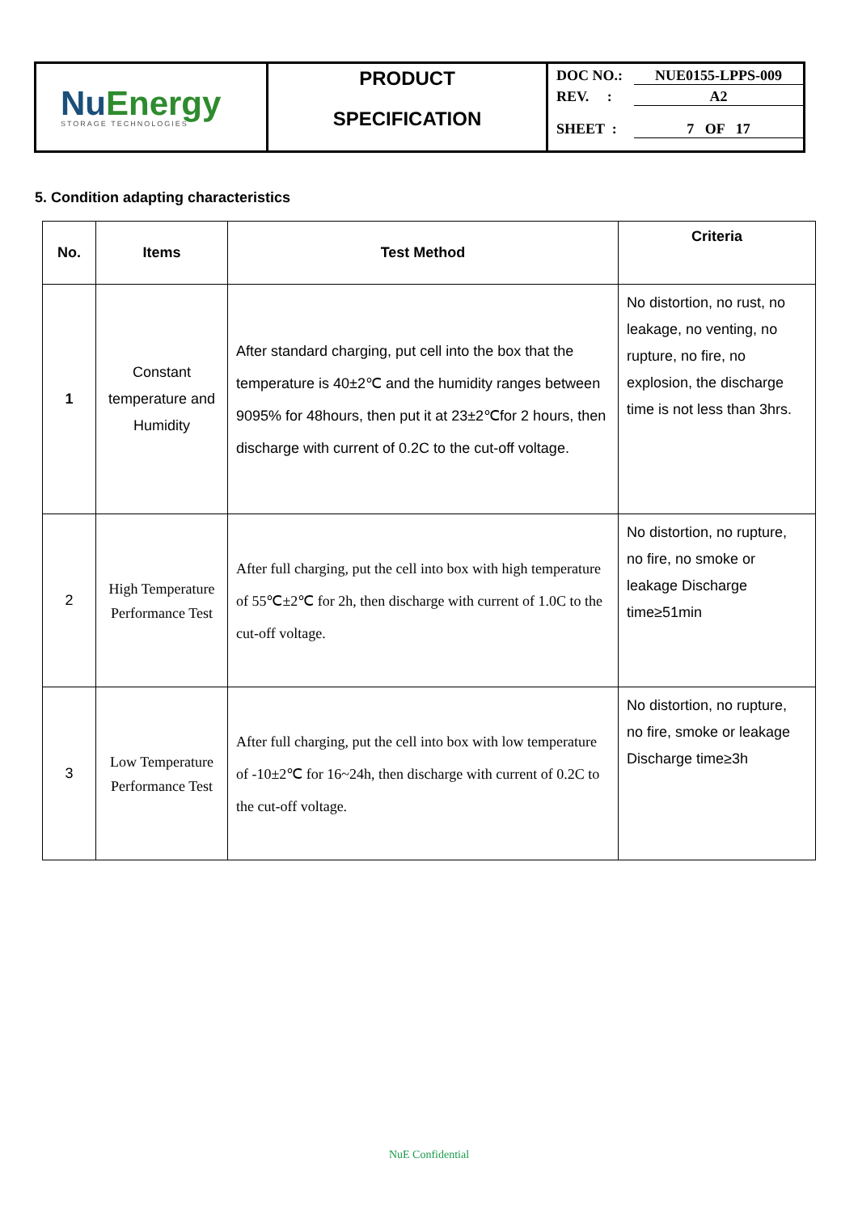Nu Energy
STORAGE TECHNOLOGIES
PRODUCT
SPECIFICATION
DOC NO.: NUE0155-LPPS-009
REV. : A2
SHEET : 7 OF 17
5. Condition adapting characteristics
| No. | Items | Test Method | Criteria |
| --- | --- | --- | --- |
| 1 | Constant temperature and Humidity | After standard charging, put cell into the box that the temperature is 40±2℃ and the humidity ranges between 9095% for 48hours, then put it at 23±2℃for 2 hours, then discharge with current of 0.2C to the cut-off voltage. | No distortion, no rust, no leakage, no venting, no rupture, no fire, no explosion, the discharge time is not less than 3hrs. |
| 2 | High Temperature Performance Test | After full charging, put the cell into box with high temperature of 55℃±2℃ for 2h, then discharge with current of 1.0C to the cut-off voltage. | No distortion, no rupture, no fire, no smoke or leakage Discharge time≥51min |
| 3 | Low Temperature Performance Test | After full charging, put the cell into box with low temperature of -10±2℃ for 16~24h, then discharge with current of 0.2C to the cut-off voltage. | No distortion, no rupture, no fire, smoke or leakage Discharge time≥3h |
NuE Confidential